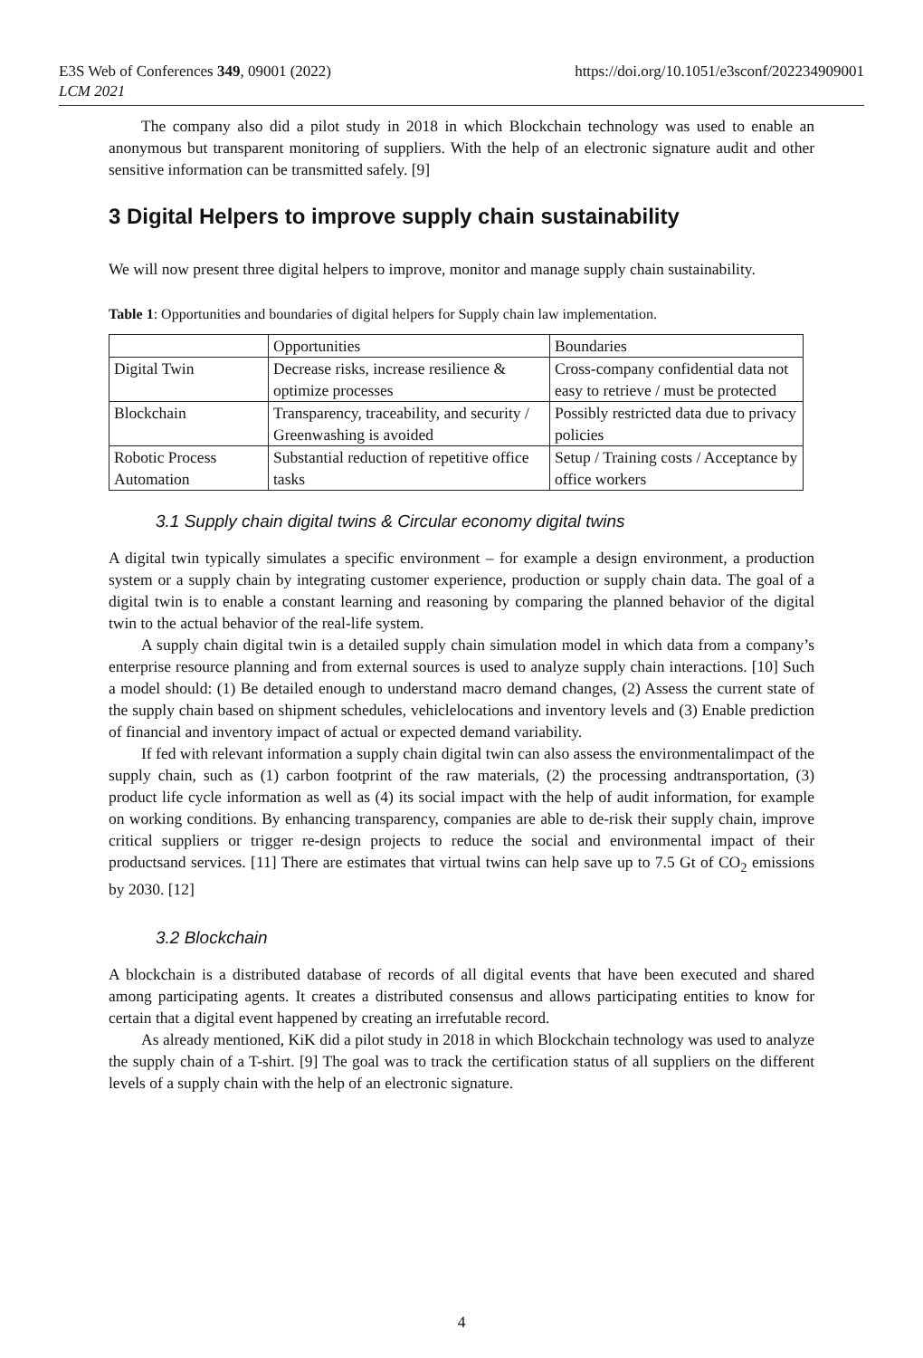E3S Web of Conferences 349, 09001 (2022)
LCM 2021
https://doi.org/10.1051/e3sconf/202234909001
The company also did a pilot study in 2018 in which Blockchain technology was used to enable an anonymous but transparent monitoring of suppliers. With the help of an electronic signature audit and other sensitive information can be transmitted safely. [9]
3 Digital Helpers to improve supply chain sustainability
We will now present three digital helpers to improve, monitor and manage supply chain sustainability.
Table 1: Opportunities and boundaries of digital helpers for Supply chain law implementation.
| | Opportunities | Boundaries |
| --- | --- | --- |
| Digital Twin | Decrease risks, increase resilience & optimize processes | Cross-company confidential data not easy to retrieve / must be protected |
| Blockchain | Transparency, traceability, and security / Greenwashing is avoided | Possibly restricted data due to privacy policies |
| Robotic Process Automation | Substantial reduction of repetitive office tasks | Setup / Training costs / Acceptance by office workers |
3.1 Supply chain digital twins & Circular economy digital twins
A digital twin typically simulates a specific environment – for example a design environment, a production system or a supply chain by integrating customer experience, production or supply chain data. The goal of a digital twin is to enable a constant learning and reasoning by comparing the planned behavior of the digital twin to the actual behavior of the real-life system.
A supply chain digital twin is a detailed supply chain simulation model in which data from a company’s enterprise resource planning and from external sources is used to analyze supply chain interactions. [10] Such a model should: (1) Be detailed enough to understand macro demand changes, (2) Assess the current state of the supply chain based on shipment schedules, vehiclelocations and inventory levels and (3) Enable prediction of financial and inventory impact of actual or expected demand variability.
If fed with relevant information a supply chain digital twin can also assess the environmentalimpact of the supply chain, such as (1) carbon footprint of the raw materials, (2) the processing andtransportation, (3) product life cycle information as well as (4) its social impact with the help of audit information, for example on working conditions. By enhancing transparency, companies are able to de-risk their supply chain, improve critical suppliers or trigger re-design projects to reduce the social and environmental impact of their productsand services. [11] There are estimates that virtual twins can help save up to 7.5 Gt of CO<sub>2</sub> emissions by 2030. [12]
3.2 Blockchain
A blockchain is a distributed database of records of all digital events that have been executed and shared among participating agents. It creates a distributed consensus and allows participating entities to know for certain that a digital event happened by creating an irrefutable record.
As already mentioned, KiK did a pilot study in 2018 in which Blockchain technology was used to analyze the supply chain of a T-shirt. [9] The goal was to track the certification status of all suppliers on the different levels of a supply chain with the help of an electronic signature.
4